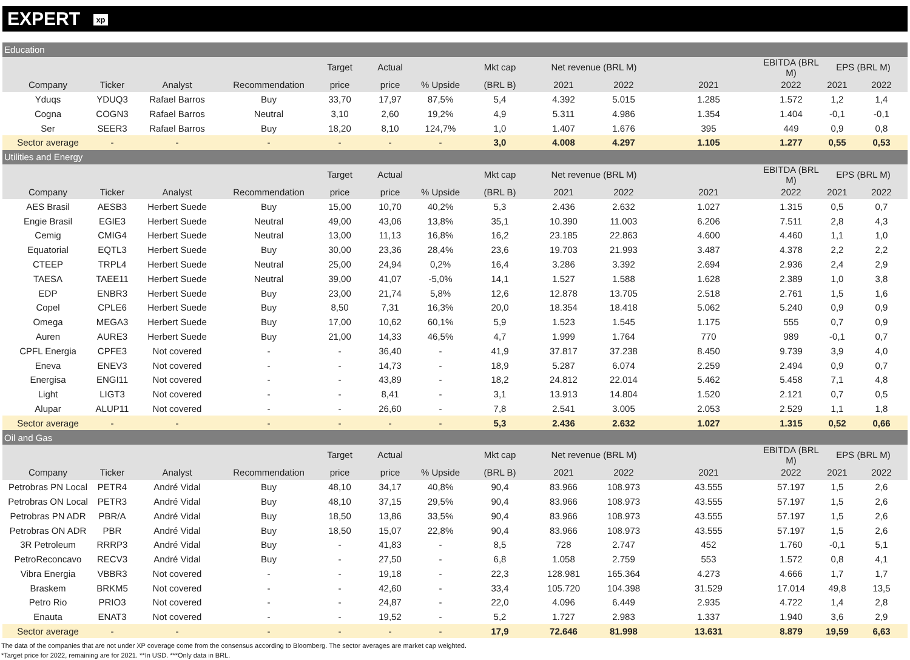EXPERT xp
| Education | | | | | | | | | | | | | |
| | | | | Target | Actual | | Mkt cap | Net revenue (BRL M) | | | EBITDA (BRL M) | EPS (BRL M) | |
| Company | Ticker | Analyst | Recommendation | price | price | % Upside | (BRL B) | 2021 | 2022 | 2021 | 2022 | 2021 | 2022 |
| Yduqs | YDUQ3 | Rafael Barros | Buy | 33,70 | 17,97 | 87,5% | 5,4 | 4.392 | 5.015 | 1.285 | 1.572 | 1,2 | 1,4 |
| Cogna | COGN3 | Rafael Barros | Neutral | 3,10 | 2,60 | 19,2% | 4,9 | 5.311 | 4.986 | 1.354 | 1.404 | -0,1 | -0,1 |
| Ser | SEER3 | Rafael Barros | Buy | 18,20 | 8,10 | 124,7% | 1,0 | 1.407 | 1.676 | 395 | 449 | 0,9 | 0,8 |
| Sector average | - | - | - | - | - | - | 3,0 | 4.008 | 4.297 | 1.105 | 1.277 | 0,55 | 0,53 |
| Utilities and Energy | | | | | | | | | | | | | |
| | | | | Target | Actual | | Mkt cap | Net revenue (BRL M) | | | EBITDA (BRL M) | EPS (BRL M) | |
| Company | Ticker | Analyst | Recommendation | price | price | % Upside | (BRL B) | 2021 | 2022 | 2021 | 2022 | 2021 | 2022 |
| AES Brasil | AESB3 | Herbert Suede | Buy | 15,00 | 10,70 | 40,2% | 5,3 | 2.436 | 2.632 | 1.027 | 1.315 | 0,5 | 0,7 |
| Engie Brasil | EGIE3 | Herbert Suede | Neutral | 49,00 | 43,06 | 13,8% | 35,1 | 10.390 | 11.003 | 6.206 | 7.511 | 2,8 | 4,3 |
| Cemig | CMIG4 | Herbert Suede | Neutral | 13,00 | 11,13 | 16,8% | 16,2 | 23.185 | 22.863 | 4.600 | 4.460 | 1,1 | 1,0 |
| Equatorial | EQTL3 | Herbert Suede | Buy | 30,00 | 23,36 | 28,4% | 23,6 | 19.703 | 21.993 | 3.487 | 4.378 | 2,2 | 2,2 |
| CTEEP | TRPL4 | Herbert Suede | Neutral | 25,00 | 24,94 | 0,2% | 16,4 | 3.286 | 3.392 | 2.694 | 2.936 | 2,4 | 2,9 |
| TAESA | TAEE11 | Herbert Suede | Neutral | 39,00 | 41,07 | -5,0% | 14,1 | 1.527 | 1.588 | 1.628 | 2.389 | 1,0 | 3,8 |
| EDP | ENBR3 | Herbert Suede | Buy | 23,00 | 21,74 | 5,8% | 12,6 | 12.878 | 13.705 | 2.518 | 2.761 | 1,5 | 1,6 |
| Copel | CPLE6 | Herbert Suede | Buy | 8,50 | 7,31 | 16,3% | 20,0 | 18.354 | 18.418 | 5.062 | 5.240 | 0,9 | 0,9 |
| Omega | MEGA3 | Herbert Suede | Buy | 17,00 | 10,62 | 60,1% | 5,9 | 1.523 | 1.545 | 1.175 | 555 | 0,7 | 0,9 |
| Auren | AURE3 | Herbert Suede | Buy | 21,00 | 14,33 | 46,5% | 4,7 | 1.999 | 1.764 | 770 | 989 | -0,1 | 0,7 |
| CPFL Energia | CPFE3 | Not covered | - | - | 36,40 | - | 41,9 | 37.817 | 37.238 | 8.450 | 9.739 | 3,9 | 4,0 |
| Eneva | ENEV3 | Not covered | - | - | 14,73 | - | 18,9 | 5.287 | 6.074 | 2.259 | 2.494 | 0,9 | 0,7 |
| Energisa | ENGI11 | Not covered | - | - | 43,89 | - | 18,2 | 24.812 | 22.014 | 5.462 | 5.458 | 7,1 | 4,8 |
| Light | LIGT3 | Not covered | - | - | 8,41 | - | 3,1 | 13.913 | 14.804 | 1.520 | 2.121 | 0,7 | 0,5 |
| Alupar | ALUP11 | Not covered | - | - | 26,60 | - | 7,8 | 2.541 | 3.005 | 2.053 | 2.529 | 1,1 | 1,8 |
| Sector average | - | - | - | - | - | - | 5,3 | 2.436 | 2.632 | 1.027 | 1.315 | 0,52 | 0,66 |
| Oil and Gas | | | | | | | | | | | | | |
| | | | | Target | Actual | | Mkt cap | Net revenue (BRL M) | | | EBITDA (BRL M) | EPS (BRL M) | |
| Company | Ticker | Analyst | Recommendation | price | price | % Upside | (BRL B) | 2021 | 2022 | 2021 | 2022 | 2021 | 2022 |
| Petrobras PN Local | PETR4 | André Vidal | Buy | 48,10 | 34,17 | 40,8% | 90,4 | 83.966 | 108.973 | 43.555 | 57.197 | 1,5 | 2,6 |
| Petrobras ON Local | PETR3 | André Vidal | Buy | 48,10 | 37,15 | 29,5% | 90,4 | 83.966 | 108.973 | 43.555 | 57.197 | 1,5 | 2,6 |
| Petrobras PN ADR | PBR/A | André Vidal | Buy | 18,50 | 13,86 | 33,5% | 90,4 | 83.966 | 108.973 | 43.555 | 57.197 | 1,5 | 2,6 |
| Petrobras ON ADR | PBR | André Vidal | Buy | 18,50 | 15,07 | 22,8% | 90,4 | 83.966 | 108.973 | 43.555 | 57.197 | 1,5 | 2,6 |
| 3R Petroleum | RRRP3 | André Vidal | Buy | - | 41,83 | - | 8,5 | 728 | 2.747 | 452 | 1.760 | -0,1 | 5,1 |
| PetroReconcavo | RECV3 | André Vidal | Buy | - | 27,50 | - | 6,8 | 1.058 | 2.759 | 553 | 1.572 | 0,8 | 4,1 |
| Vibra Energia | VBBR3 | Not covered | - | - | 19,18 | - | 22,3 | 128.981 | 165.364 | 4.273 | 4.666 | 1,7 | 1,7 |
| Braskem | BRKM5 | Not covered | - | - | 42,60 | - | 33,4 | 105.720 | 104.398 | 31.529 | 17.014 | 49,8 | 13,5 |
| Petro Rio | PRIO3 | Not covered | - | - | 24,87 | - | 22,0 | 4.096 | 6.449 | 2.935 | 4.722 | 1,4 | 2,8 |
| Enauta | ENAT3 | Not covered | - | - | 19,52 | - | 5,2 | 1.727 | 2.983 | 1.337 | 1.940 | 3,6 | 2,9 |
| Sector average | - | - | - | - | - | - | 17,9 | 72.646 | 81.998 | 13.631 | 8.879 | 19,59 | 6,63 |
The data of the companies that are not under XP coverage come from the consensus according to Bloomberg. The sector averages are market cap weighted.
*Target price for 2022, remaining are for 2021. **In USD. ***Only data in BRL.